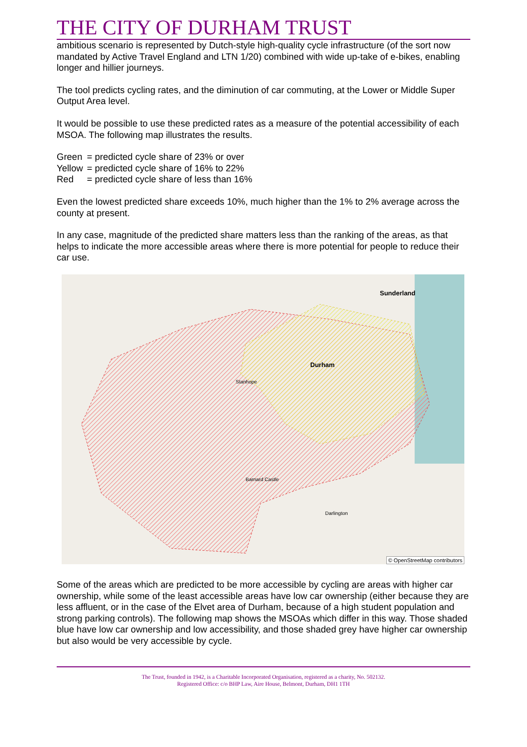THE CITY OF DURHAM TRUST
ambitious scenario is represented by Dutch-style high-quality cycle infrastructure (of the sort now mandated by Active Travel England and LTN 1/20) combined with wide up-take of e-bikes, enabling longer and hillier journeys.
The tool predicts cycling rates, and the diminution of car commuting, at the Lower or Middle Super Output Area level.
It would be possible to use these predicted rates as a measure of the potential accessibility of each MSOA. The following map illustrates the results.
| Green | = predicted cycle share of 23% or over |
| Yellow | = predicted cycle share of 16% to 22% |
| Red | = predicted cycle share of less than 16% |
Even the lowest predicted share exceeds 10%, much higher than the 1% to 2% average across the county at present.
In any case, magnitude of the predicted share matters less than the ranking of the areas, as that helps to indicate the more accessible areas where there is more potential for people to reduce their car use.
Sunderland
Durham
Stanhope
Barnard Castle
Darlington
© OpenStreetMap contributors
Some of the areas which are predicted to be more accessible by cycling are areas with higher car ownership, while some of the least accessible areas have low car ownership (either because they are less affluent, or in the case of the Elvet area of Durham, because of a high student population and strong parking controls). The following map shows the MSOAs which differ in this way. Those shaded blue have low car ownership and low accessibility, and those shaded grey have higher car ownership but also would be very accessible by cycle.
The Trust, founded in 1942, is a Charitable Incorporated Organisation, registered as a charity, No. 502132.
Registered Office: c/o BHP Law, Aire House, Belmont, Durham, DH1 1TH